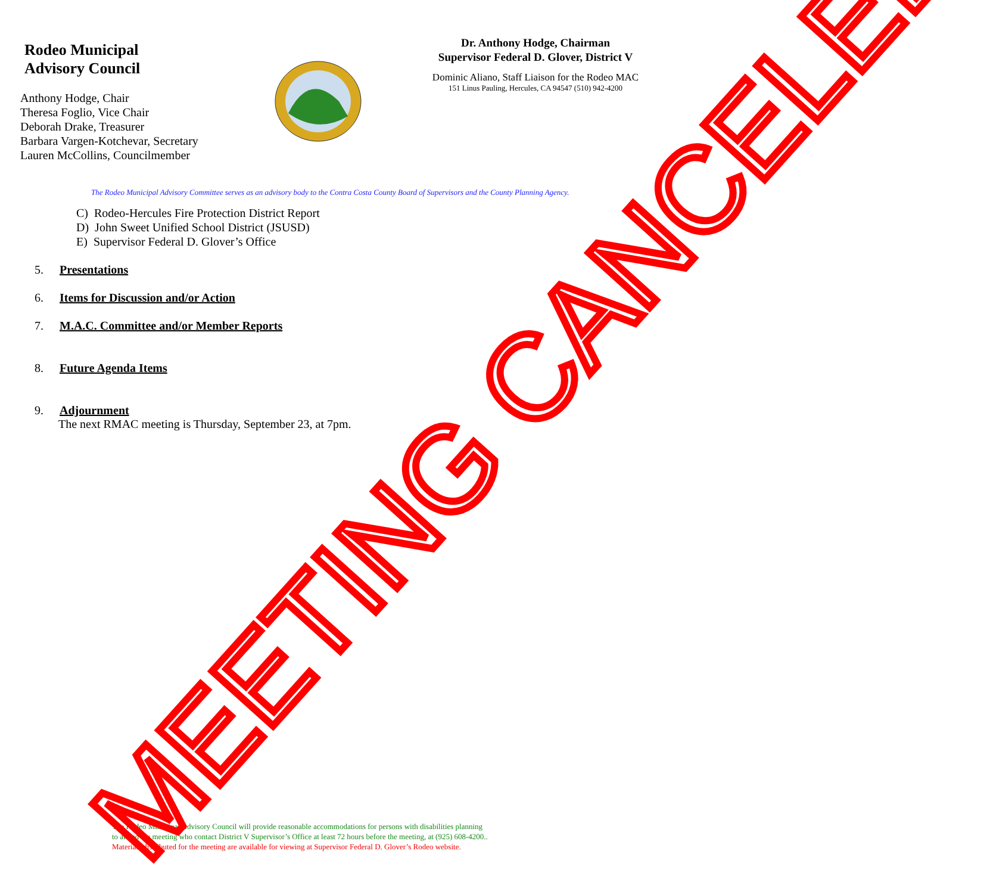Rodeo Municipal
Advisory Council
Anthony Hodge, Chair
Theresa Foglio, Vice Chair
Deborah Drake, Treasurer
Barbara Vargen-Kotchevar, Secretary
Lauren McCollins, Councilmember
Dr. Anthony Hodge, Chairman
Supervisor Federal D. Glover, District V
Dominic Aliano, Staff Liaison for the Rodeo MAC
151 Linus Pauling, Hercules, CA 94547 (510) 942-4200
The Rodeo Municipal Advisory Committee serves as an advisory body to the Contra Costa County Board of Supervisors and the County Planning Agency.
C) Rodeo-Hercules Fire Protection District Report
D) John Sweet Unified School District (JSUSD)
E) Supervisor Federal D. Glover’s Office
5. Presentations
6. Items for Discussion and/or Action
7. M.A.C. Committee and/or Member Reports
8. Future Agenda Items
9. Adjournment
The next RMAC meeting is Thursday, September 23, at 7pm.
The Rodeo Municipal Advisory Council will provide reasonable accommodations for persons with disabilities planning
to attend the meeting who contact District V Supervisor’s Office at least 72 hours before the meeting, at (925) 608-4200..
Materials distributed for the meeting are available for viewing at Supervisor Federal D. Glover’s Rodeo website.
MEETING CANCELED